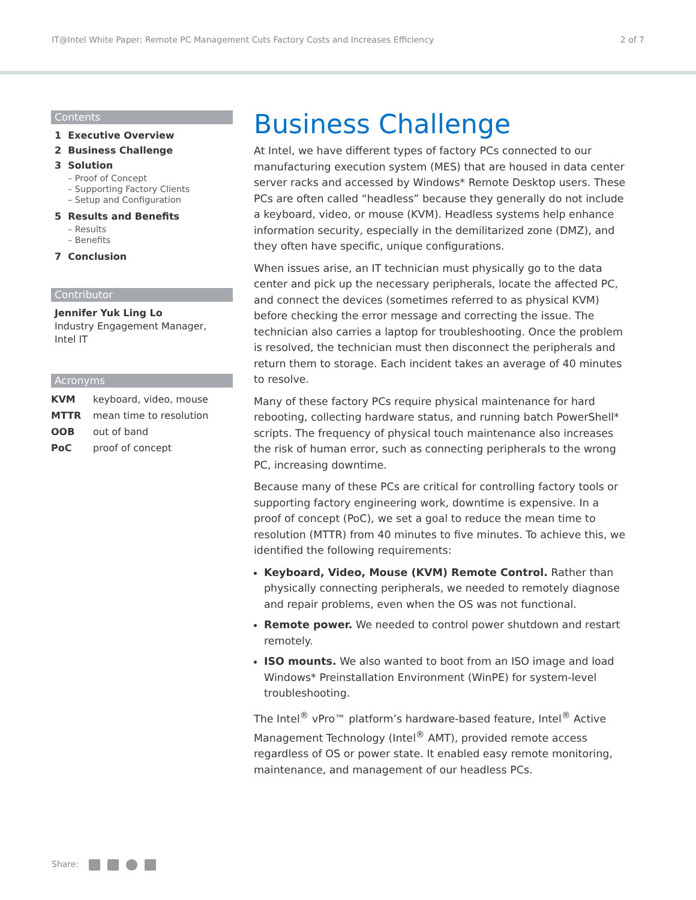IT@Intel White Paper: Remote PC Management Cuts Factory Costs and Increases Efficiency 2 of 7
Contents
1 Executive Overview
2 Business Challenge
3 Solution
– Proof of Concept
– Supporting Factory Clients
– Setup and Configuration
5 Results and Benefits
– Results
– Benefits
7 Conclusion
Contributor
Jennifer Yuk Ling Lo
Industry Engagement Manager, Intel IT
Acronyms
| KVM | keyboard, video, mouse |
| MTTR | mean time to resolution |
| OOB | out of band |
| PoC | proof of concept |
Business Challenge
At Intel, we have different types of factory PCs connected to our manufacturing execution system (MES) that are housed in data center server racks and accessed by Windows* Remote Desktop users. These PCs are often called “headless” because they generally do not include a keyboard, video, or mouse (KVM). Headless systems help enhance information security, especially in the demilitarized zone (DMZ), and they often have specific, unique configurations.
When issues arise, an IT technician must physically go to the data center and pick up the necessary peripherals, locate the affected PC, and connect the devices (sometimes referred to as physical KVM) before checking the error message and correcting the issue. The technician also carries a laptop for troubleshooting. Once the problem is resolved, the technician must then disconnect the peripherals and return them to storage. Each incident takes an average of 40 minutes to resolve.
Many of these factory PCs require physical maintenance for hard rebooting, collecting hardware status, and running batch PowerShell* scripts. The frequency of physical touch maintenance also increases the risk of human error, such as connecting peripherals to the wrong PC, increasing downtime.
Because many of these PCs are critical for controlling factory tools or supporting factory engineering work, downtime is expensive. In a proof of concept (PoC), we set a goal to reduce the mean time to resolution (MTTR) from 40 minutes to five minutes. To achieve this, we identified the following requirements:
Keyboard, Video, Mouse (KVM) Remote Control. Rather than physically connecting peripherals, we needed to remotely diagnose and repair problems, even when the OS was not functional.
Remote power. We needed to control power shutdown and restart remotely.
ISO mounts. We also wanted to boot from an ISO image and load Windows* Preinstallation Environment (WinPE) for system-level troubleshooting.
The Intel<sup>®</sup> vPro™ platform’s hardware-based feature, Intel<sup>®</sup> Active Management Technology (Intel<sup>®</sup> AMT), provided remote access regardless of OS or power state. It enabled easy remote monitoring, maintenance, and management of our headless PCs.
Share: